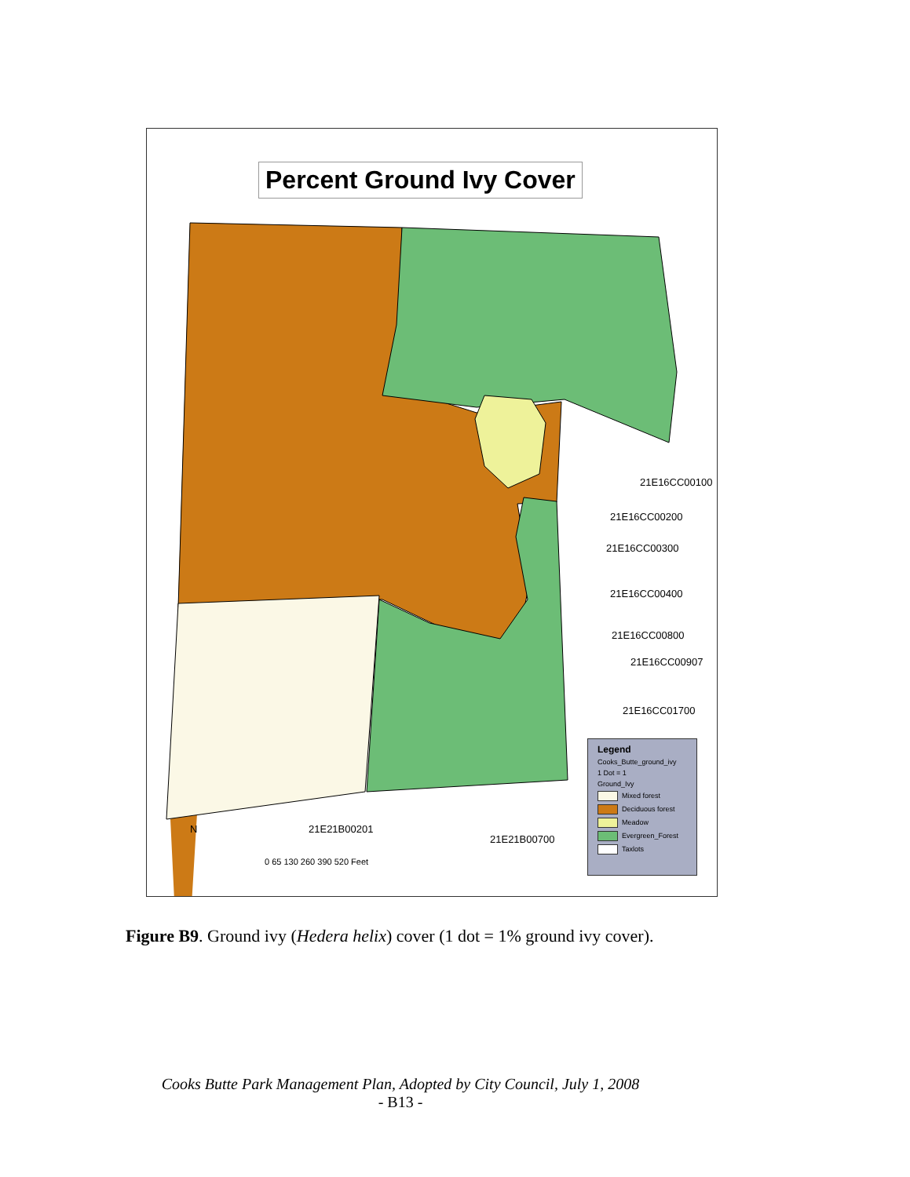Percent Ground Ivy Cover
21E16CC00100
21E16CC00200
21E16CC00300
21E16CC00400
21E16CC00800
21E16CC00907
21E16CC01700
21E21B00201
21E21B00700
N
0 65 130 260 390 520 Feet
Legend
Cooks_Butte_ground_ivy
1 Dot = 1
Ground_Ivy
Mixed forest
Deciduous forest
Meadow
Evergreen_Forest
Taxlots
Figure B9. Ground ivy (Hedera helix) cover (1 dot = 1% ground ivy cover).
Cooks Butte Park Management Plan, Adopted by City Council, July 1, 2008
- B13 -